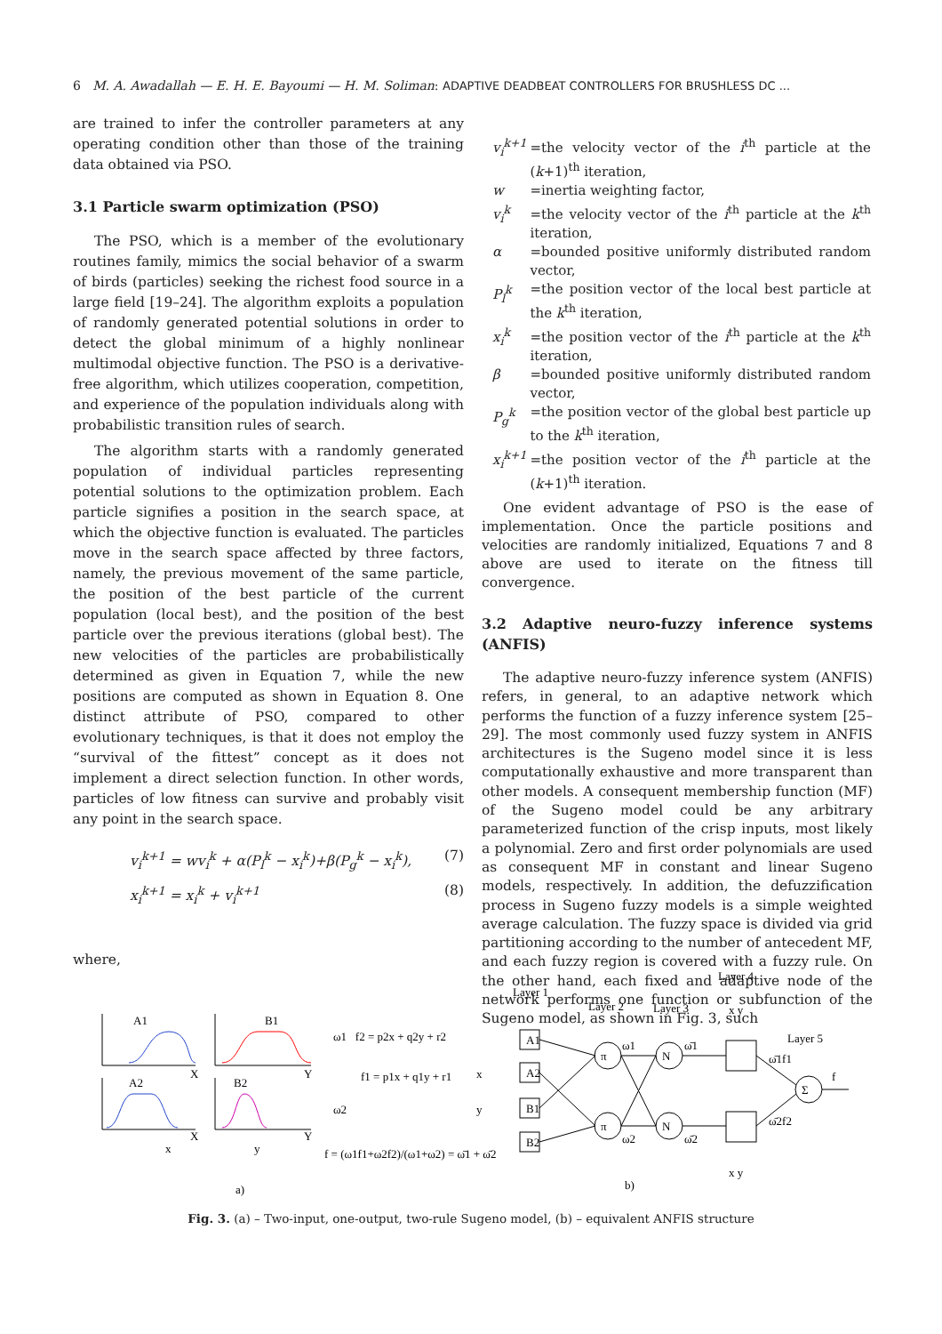6 M. A. Awadallah — E. H. E. Bayoumi — H. M. Soliman: ADAPTIVE DEADBEAT CONTROLLERS FOR BRUSHLESS DC ...
are trained to infer the controller parameters at any operating condition other than those of the training data obtained via PSO.
3.1 Particle swarm optimization (PSO)
The PSO, which is a member of the evolutionary routines family, mimics the social behavior of a swarm of birds (particles) seeking the richest food source in a large field [19–24]. The algorithm exploits a population of randomly generated potential solutions in order to detect the global minimum of a highly nonlinear multimodal objective function. The PSO is a derivative-free algorithm, which utilizes cooperation, competition, and experience of the population individuals along with probabilistic transition rules of search.
The algorithm starts with a randomly generated population of individual particles representing potential solutions to the optimization problem. Each particle signifies a position in the search space, at which the objective function is evaluated. The particles move in the search space affected by three factors, namely, the previous movement of the same particle, the position of the best particle of the current population (local best), and the position of the best particle over the previous iterations (global best). The new velocities of the particles are probabilistically determined as given in Equation 7, while the new positions are computed as shown in Equation 8. One distinct attribute of PSO, compared to other evolutionary techniques, is that it does not employ the “survival of the fittest” concept as it does not implement a direct selection function. In other words, particles of low fitness can survive and probably visit any point in the search space.
v<sub>i</sub><sup>k+1</sup> = wv<sub>i</sub><sup>k</sup> + α(P<sub>l</sub><sup>k</sup> − x<sub>i</sub><sup>k</sup>)+β(P<sub>g</sub><sup>k</sup> − x<sub>i</sub><sup>k</sup>), (7)
x<sub>i</sub><sup>k+1</sup> = x<sub>i</sub><sup>k</sup> + v<sub>i</sub><sup>k+1</sup> (8)
where,
| v<sub>i</sub><sup>k+1</sup> | =the velocity vector of the i<sup>th</sup> particle at the ( k +1)<sup>th</sup> iteration, |
| w | =inertia weighting factor, |
| v<sub>i</sub><sup>k</sup> | =the velocity vector of the i<sup>th</sup> particle at the k<sup>th</sup> iteration, |
| α | =bounded positive uniformly distributed random vector, |
| P<sub>l</sub><sup>k</sup> | =the position vector of the local best particle at the k<sup>th</sup> iteration, |
| x<sub>i</sub><sup>k</sup> | =the position vector of the i<sup>th</sup> particle at the k<sup>th</sup> iteration, |
| β | =bounded positive uniformly distributed random vector, |
| P<sub>g</sub><sup>k</sup> | =the position vector of the global best particle up to the k<sup>th</sup> iteration, |
| x<sub>i</sub><sup>k+1</sup> | =the position vector of the i<sup>th</sup> particle at the ( k +1)<sup>th</sup> iteration. |
One evident advantage of PSO is the ease of implementation. Once the particle positions and velocities are randomly initialized, Equations 7 and 8 above are used to iterate on the fitness till convergence.
3.2 Adaptive neuro-fuzzy inference systems (ANFIS)
The adaptive neuro-fuzzy inference system (ANFIS) refers, in general, to an adaptive network which performs the function of a fuzzy inference system [25–29]. The most commonly used fuzzy system in ANFIS architectures is the Sugeno model since it is less computationally exhaustive and more transparent than other models. A consequent membership function (MF) of the Sugeno model could be any arbitrary parameterized function of the crisp inputs, most likely a polynomial. Zero and first order polynomials are used as consequent MF in constant and linear Sugeno models, respectively. In addition, the defuzzification process in Sugeno fuzzy models is a simple weighted average calculation. The fuzzy space is divided via grid partitioning according to the number of antecedent MF, and each fuzzy region is covered with a fuzzy rule. On the other hand, each fixed and adaptive node of the network performs one function or subfunction of the Sugeno model, as shown in Fig. 3, such
A1
B1
A2
B2
X
Y
X
Y
x
y
ω1 f2 = p2x + q2y + r2
f1 = p1x + q1y + r1
ω2
f = (ω1f1+ω2f2)/(ω1+ω2) = ω̄1 + ω̄2
a)
b)
Layer 1
Layer 2
Layer 3
Layer 4
Layer 5
A1
A2
B1
B2
x
y
π
π
N
N
Σ
ω1
ω2
ω̄1
ω̄2
ω̄1f1
ω̄2f2
f
x y
x y
Fig. 3. (a) – Two-input, one-output, two-rule Sugeno model, (b) – equivalent ANFIS structure